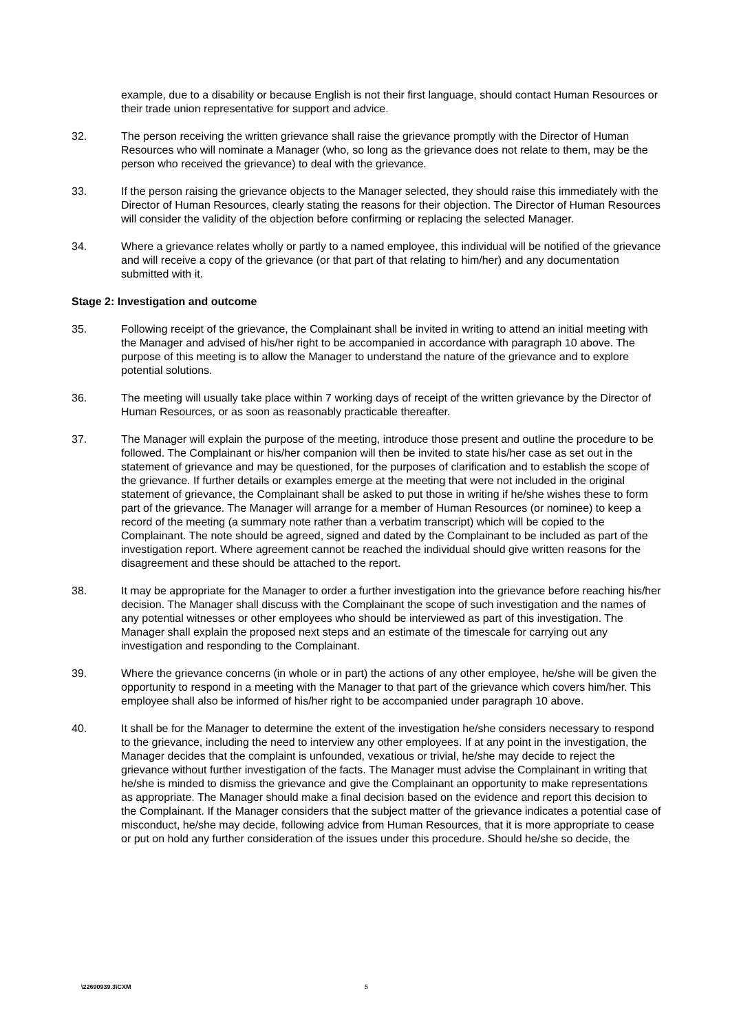example, due to a disability or because English is not their first language, should contact Human Resources or their trade union representative for support and advice.
32. The person receiving the written grievance shall raise the grievance promptly with the Director of Human Resources who will nominate a Manager (who, so long as the grievance does not relate to them, may be the person who received the grievance) to deal with the grievance.
33. If the person raising the grievance objects to the Manager selected, they should raise this immediately with the Director of Human Resources, clearly stating the reasons for their objection. The Director of Human Resources will consider the validity of the objection before confirming or replacing the selected Manager.
34. Where a grievance relates wholly or partly to a named employee, this individual will be notified of the grievance and will receive a copy of the grievance (or that part of that relating to him/her) and any documentation submitted with it.
Stage 2: Investigation and outcome
35. Following receipt of the grievance, the Complainant shall be invited in writing to attend an initial meeting with the Manager and advised of his/her right to be accompanied in accordance with paragraph 10 above. The purpose of this meeting is to allow the Manager to understand the nature of the grievance and to explore potential solutions.
36. The meeting will usually take place within 7 working days of receipt of the written grievance by the Director of Human Resources, or as soon as reasonably practicable thereafter.
37. The Manager will explain the purpose of the meeting, introduce those present and outline the procedure to be followed. The Complainant or his/her companion will then be invited to state his/her case as set out in the statement of grievance and may be questioned, for the purposes of clarification and to establish the scope of the grievance. If further details or examples emerge at the meeting that were not included in the original statement of grievance, the Complainant shall be asked to put those in writing if he/she wishes these to form part of the grievance. The Manager will arrange for a member of Human Resources (or nominee) to keep a record of the meeting (a summary note rather than a verbatim transcript) which will be copied to the Complainant. The note should be agreed, signed and dated by the Complainant to be included as part of the investigation report. Where agreement cannot be reached the individual should give written reasons for the disagreement and these should be attached to the report.
38. It may be appropriate for the Manager to order a further investigation into the grievance before reaching his/her decision. The Manager shall discuss with the Complainant the scope of such investigation and the names of any potential witnesses or other employees who should be interviewed as part of this investigation. The Manager shall explain the proposed next steps and an estimate of the timescale for carrying out any investigation and responding to the Complainant.
39. Where the grievance concerns (in whole or in part) the actions of any other employee, he/she will be given the opportunity to respond in a meeting with the Manager to that part of the grievance which covers him/her. This employee shall also be informed of his/her right to be accompanied under paragraph 10 above.
40. It shall be for the Manager to determine the extent of the investigation he/she considers necessary to respond to the grievance, including the need to interview any other employees. If at any point in the investigation, the Manager decides that the complaint is unfounded, vexatious or trivial, he/she may decide to reject the grievance without further investigation of the facts. The Manager must advise the Complainant in writing that he/she is minded to dismiss the grievance and give the Complainant an opportunity to make representations as appropriate. The Manager should make a final decision based on the evidence and report this decision to the Complainant. If the Manager considers that the subject matter of the grievance indicates a potential case of misconduct, he/she may decide, following advice from Human Resources, that it is more appropriate to cease or put on hold any further consideration of the issues under this procedure. Should he/she so decide, the
\22690939.3\CXM 5